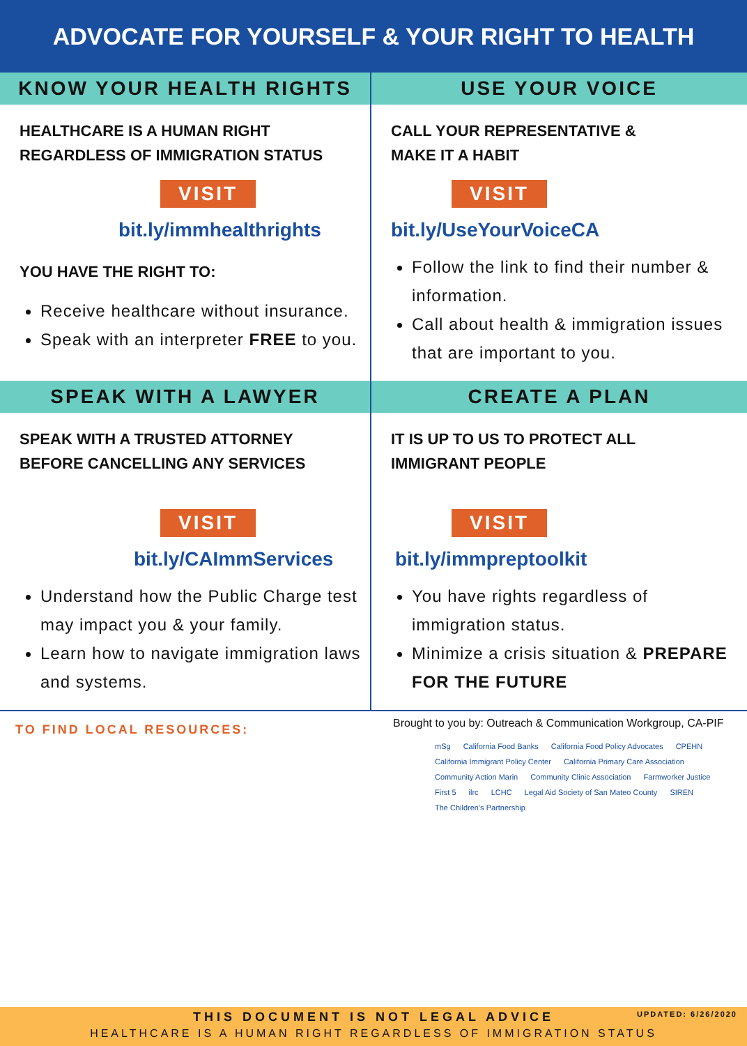ADVOCATE FOR YOURSELF & YOUR RIGHT TO HEALTH
KNOW YOUR HEALTH RIGHTS
HEALTHCARE IS A HUMAN RIGHT
REGARDLESS OF IMMIGRATION STATUS
VISIT
bit.ly/immhealthrights
YOU HAVE THE RIGHT TO:
Receive healthcare without insurance.
Speak with an interpreter FREE to you.
USE YOUR VOICE
CALL YOUR REPRESENTATIVE &
MAKE IT A HABIT
VISIT
bit.ly/UseYourVoiceCA
Follow the link to find their number & information.
Call about health & immigration issues that are important to you.
SPEAK WITH A LAWYER
SPEAK WITH A TRUSTED ATTORNEY
BEFORE CANCELLING ANY SERVICES
VISIT
bit.ly/CAImmServices
Understand how the Public Charge test may impact you & your family.
Learn how to navigate immigration laws and systems.
CREATE A PLAN
IT IS UP TO US TO PROTECT ALL
IMMIGRANT PEOPLE
VISIT
bit.ly/immpreptoolkit
You have rights regardless of immigration status.
Minimize a crisis situation & PREPARE FOR THE FUTURE
TO FIND LOCAL RESOURCES:
Brought to you by: Outreach & Communication Workgroup, CA-PIF
mSg California Food Banks California Food Policy Advocates CPEHN California Immigrant Policy Center California Primary Care Association Community Action Marin Community Clinic Association Farmworker Justice First 5 ilrc LCHC Legal Aid Society of San Mateo County SIREN The Children's Partnership
UPDATED: 6/26/2020
THIS DOCUMENT IS NOT LEGAL ADVICE
HEALTHCARE IS A HUMAN RIGHT REGARDLESS OF IMMIGRATION STATUS